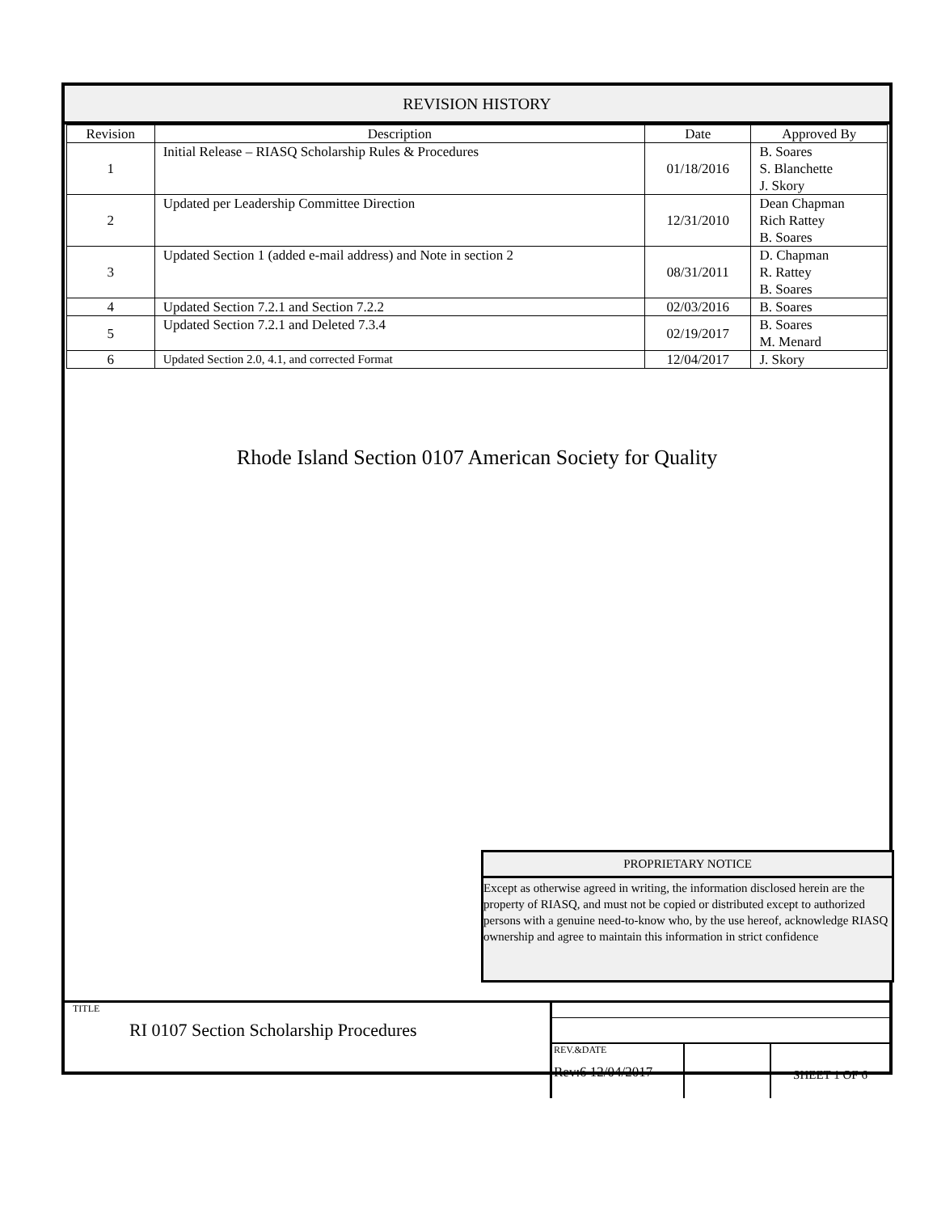REVISION HISTORY
| Revision | Description | Date | Approved By |
| --- | --- | --- | --- |
| 1 | Initial Release – RIASQ Scholarship Rules & Procedures | 01/18/2016 | B. Soares S. Blanchette J. Skory |
| 2 | Updated per Leadership Committee Direction | 12/31/2010 | Dean Chapman Rich Rattey B. Soares |
| 3 | Updated Section 1 (added e-mail address) and Note in section 2 | 08/31/2011 | D. Chapman R. Rattey B. Soares |
| 4 | Updated Section 7.2.1 and Section 7.2.2 | 02/03/2016 | B. Soares |
| 5 | Updated Section 7.2.1 and Deleted 7.3.4 | 02/19/2017 | B. Soares M. Menard |
| 6 | Updated Section 2.0, 4.1, and corrected Format | 12/04/2017 | J. Skory |
Rhode Island Section 0107 American Society for Quality
PROPRIETARY NOTICE
Except as otherwise agreed in writing, the information disclosed herein are the property of RIASQ, and must not be copied or distributed except to authorized persons with a genuine need-to-know who, by the use hereof, acknowledge RIASQ ownership and agree to maintain this information in strict confidence
TITLE
RI 0107 Section Scholarship Procedures
REV.&DATE
Rev:6 12/04/2017
SHEET 1 OF 6